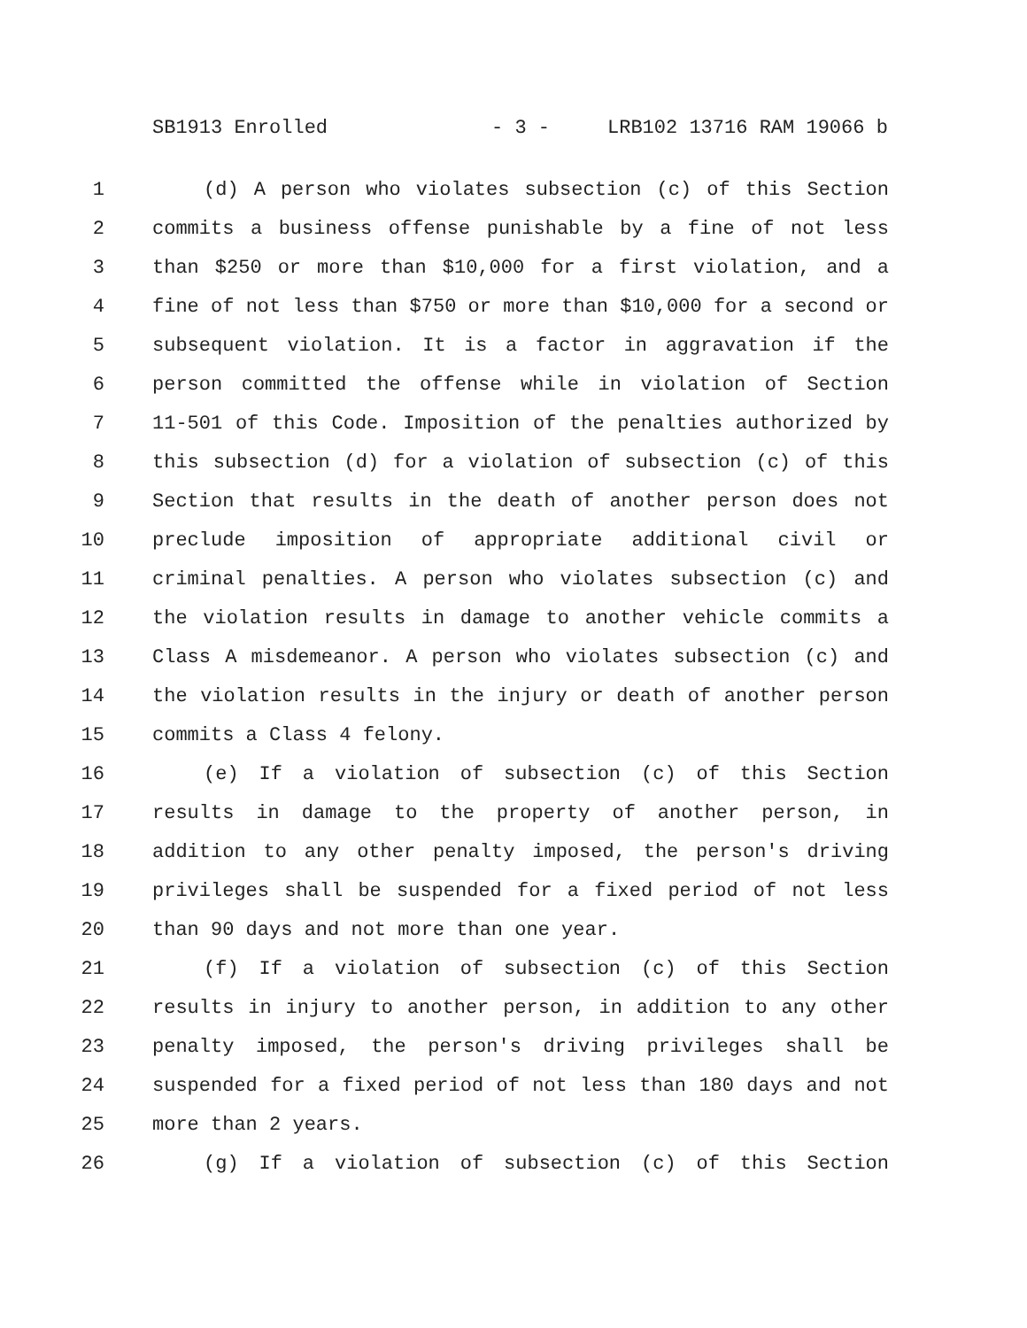SB1913 Enrolled - 3 - LRB102 13716 RAM 19066 b
1 (d) A person who violates subsection (c) of this Section
2 commits a business offense punishable by a fine of not less
3 than $250 or more than $10,000 for a first violation, and a
4 fine of not less than $750 or more than $10,000 for a second or
5 subsequent violation. It is a factor in aggravation if the
6 person committed the offense while in violation of Section
7 11-501 of this Code. Imposition of the penalties authorized by
8 this subsection (d) for a violation of subsection (c) of this
9 Section that results in the death of another person does not
10 preclude imposition of appropriate additional civil or
11 criminal penalties. A person who violates subsection (c) and
12 the violation results in damage to another vehicle commits a
13 Class A misdemeanor. A person who violates subsection (c) and
14 the violation results in the injury or death of another person
15 commits a Class 4 felony.
16 (e) If a violation of subsection (c) of this Section
17 results in damage to the property of another person, in
18 addition to any other penalty imposed, the person's driving
19 privileges shall be suspended for a fixed period of not less
20 than 90 days and not more than one year.
21 (f) If a violation of subsection (c) of this Section
22 results in injury to another person, in addition to any other
23 penalty imposed, the person's driving privileges shall be
24 suspended for a fixed period of not less than 180 days and not
25 more than 2 years.
26 (g) If a violation of subsection (c) of this Section